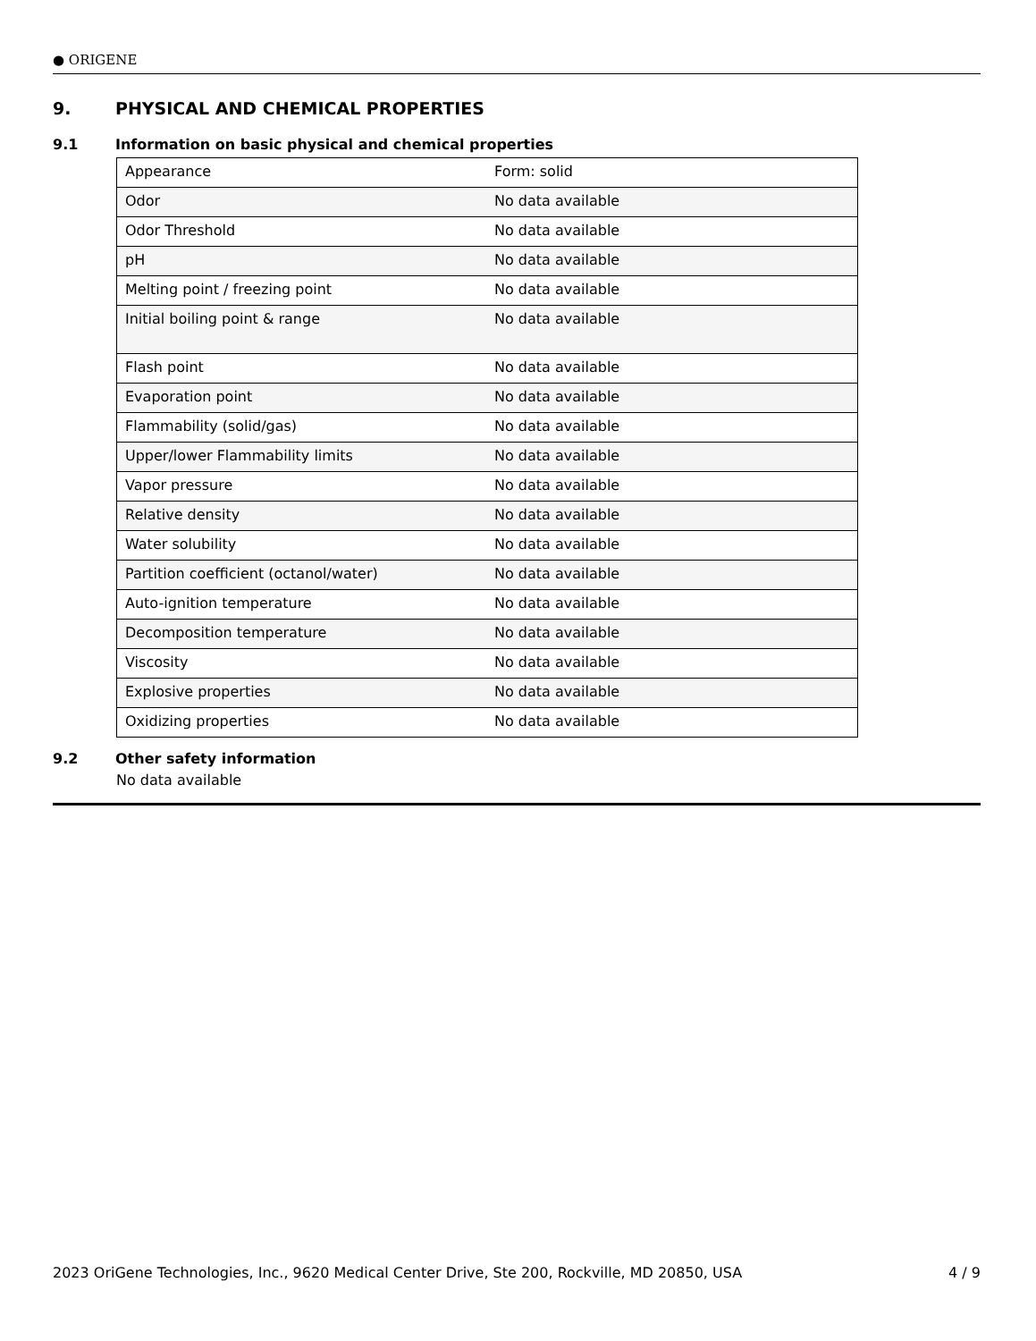● ORIGENE
9. PHYSICAL AND CHEMICAL PROPERTIES
9.1 Information on basic physical and chemical properties
| Appearance | Form: solid |
| Odor | No data available |
| Odor Threshold | No data available |
| pH | No data available |
| Melting point / freezing point | No data available |
| Initial boiling point & range | No data available |
| Flash point | No data available |
| Evaporation point | No data available |
| Flammability (solid/gas) | No data available |
| Upper/lower Flammability limits | No data available |
| Vapor pressure | No data available |
| Relative density | No data available |
| Water solubility | No data available |
| Partition coefficient (octanol/water) | No data available |
| Auto-ignition temperature | No data available |
| Decomposition temperature | No data available |
| Viscosity | No data available |
| Explosive properties | No data available |
| Oxidizing properties | No data available |
9.2 Other safety information
No data available
2023 OriGene Technologies, Inc., 9620 Medical Center Drive, Ste 200, Rockville, MD 20850, USA 4 / 9